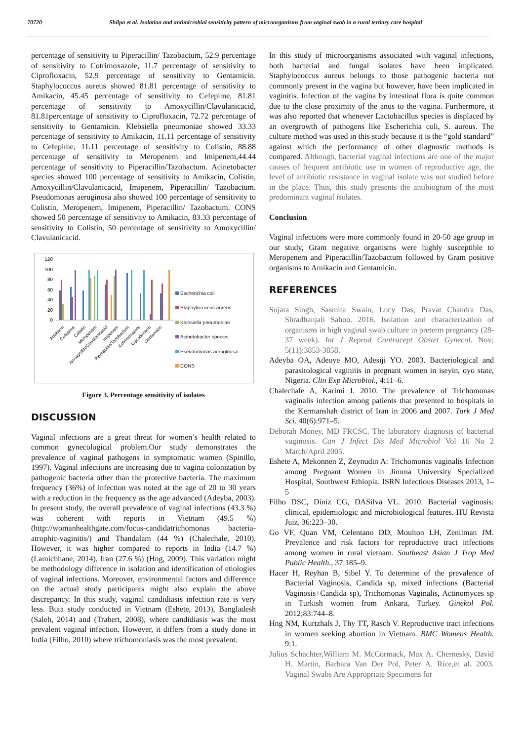70720 Shilpa et al. Isolation and antimicrobial sensitivity pattern of microorganisms from vaginal swab in a rural tertiary care hospital
percentage of sensitivity to Piperacillin/ Tazobactum, 52.9 percentage of sensitivity to Cotrimoxazole, 11.7 percentage of sensitivity to Ciprofloxacin, 52.9 percentage of sensitivity to Gentamicin. Staphylococcus aureus showed 81.81 percentage of sensitivity to Amikacin, 45.45 percentage of sensitivity to Cefepime, 81.81 percentage of sensitivity to Amoxycillin/Clavulanicacid, 81.81percentage of sensitivity to Ciprofloxacin, 72.72 percentage of sensitivity to Gentamicin. Klebsiella pneumoniae showed 33.33 percentage of sensitivity to Amikacin, 11.11 percentage of sensitivity to Cefepime, 11.11 percentage of sensitivity to Colistin, 88.88 percentage of sensitivity to Meropenem and Imipenem,44.44 percentage of sensitivity to Piperacillin/Tazobactum. Acinetobacter species showed 100 percentage of sensitivity to Amikacin, Colistin, Amoxycillin/Clavulanicacid, Imipenem, Piperacillin/ Tazobactum. Pseudomonas aeruginosa also showed 100 percentage of sensitivity to Colistin, Meropenem, Imipenem, Piperacillin/ Tazobactum. CONS showed 50 percentage of sensitivity to Amikacin, 83.33 percentage of sensitivity to Colistin, 50 percentage of sensitivity to Amoxycillin/ Clavulanicacid.
120
100
80
60
40
20
0
Amikacin
Cefepime
Colistin
Meropenem
Amoxycillin/Clavulanicacid
Imipenem
Piperacillin/Tazobactum
Cotrimoxazole
Ciprofloxacin
Gentamicin
Escherichia coli
Staphylococcus aureus
Klebsiella pneumoniae
Acinetobacter species
Pseudomonas aeruginosa
CONS
Figure 3. Percentage sensitivity of isolates
DISCUSSION
Vaginal infections are a great threat for women’s health related to common gynecological problem.Our study demonstrates the prevalence of vaginal pathogens in symptomatic women (Spinillo, 1997). Vaginal infections are increasing due to vagina colonization by pathogenic bacteria other than the protective bacteria. The maximum frequency (36%) of infection was noted at the age of 20 to 30 years with a reduction in the frequency as the age advanced (Adeyba, 2003). In present study, the overall prevalence of vaginal infections (43.3 %) was coherent with reports in Vietnam (49.5 %) (http://womanhealthgate.com/focus-candidatrichomonas bacteria-atrophic-vaginitis/) and Thandalam (44 %) (Chalechale, 2010). However, it was higher compared to reports in India (14.7 %) (Lamichhane, 2014), Iran (27.6 %) (Hng, 2009). This variation might be methodology difference in isolation and identification of etiologies of vaginal infections. Moreover, environmental factors and difference on the actual study participants might also explain the above discrepancy. In this study, vaginal candidiasis infection rate is very less. Buta study conducted in Vietnam (Eshete, 2013), Bangladesh (Saleh, 2014) and (Trabert, 2008), where candidiasis was the most prevalent vaginal infection. However, it differs from a study done in India (Filho, 2010) where trichomoniasis was the most prevalent.
In this study of microorganisms associated with vaginal infections, both bacterial and fungal isolates have been implicated. Staphylococcus aureus belongs to those pathogenic bacteria not commonly present in the vagina but however, have been implicated in vaginitis. Infection of the vagina by intestinal flora is quite common due to the close proximity of the anus to the vagina. Furthermore, it was also reported that whenever Lactobacillus species is displaced by an overgrowth of pathogens like Escherichia coli, S. aureus. The culture method was used in this study because it is the “gold standard” against which the performance of other diagnostic methods is compared. Although, bacterial vaginal infections are one of the major causes of frequent antibiotic use in women of reproductive age, the level of antibiotic resistance in vaginal isolate was not studied before in the place. Thus, this study presents the antibiogram of the most predominant vaginal isolates.
Conclusion
Vaginal infections were more commonly found in 20-50 age group in our study, Gram negative organisms were highly susceptible to Meropenem and Piperacillin/Tazobactum followed by Gram positive organisms to Amikacin and Gentamicin.
REFERENCES
Sujata Singh, Sasmita Swain, Lucy Das, Pravat Chandra Das, Shradhanjali Sahoo. 2016. Isolation and characterization of organisms in high vaginal swab culture in preterm pregnancy (28-37 week). Int J Reprod Contracept Obstet Gynecol. Nov; 5(11):3853-3858.
Adeyba OA, Adeoye MO, Adesiji YO. 2003. Bacteriological and parasitological vaginitis in pregnant women in iseyin, oyo state, Nigeria. Clin Exp Microbiol., 4:11–6.
Chalechale A, Karimi I. 2010. The prevalence of Trichomonas vaginalis infection among patients that presented to hospitals in the Kermanshah district of Iran in 2006 and 2007. Turk J Med Sci. 40(6):971–5.
Deborah Money, MD FRCSC. The laboratory diagnosis of bacterial vaginosis. Can J Infect Dis Med Microbiol Vol 16 No 2 March/April 2005.
Eshete A, Mekonnen Z, Zeynudin A: Trichomonas vaginalis Infection among Pregnant Women in Jimma University Specialized Hospital, Southwest Ethiopia. ISRN Infectious Diseases 2013, 1–5
Filho DSC, Diniz CG, DASilva VL. 2010. Bacterial vaginosis: clinical, epidemiologic and microbiological features. HU Revista Juiz. 36:223–30.
Go VF, Quan VM, Celentano DD, Moulton LH, Zenilman JM. Prevalence and risk factors for reproductive tract infections among women in rural vietnam. Southeast Asian J Trop Med Public Health., 37:185–9.
Hacer H, Reyhan B, Sibel Y. To determine of the prevalence of Bacterial Vaginosis, Candida sp, mixed infections (Bacterial Vaginosis+Candida sp), Trichomonas Vaginalis, Actinomyces sp in Turkish women from Ankara, Turkey. Ginekol Pol. 2012;83:744–8.
Hng NM, Kurtzhals J, Thy TT, Rasch V. Reproductive tract infections in women seeking abortion in Vietnam. BMC Womens Health. 9:1.
Julius Schachter,William M. McCormack, Max A. Chernesky, David H. Martin, Barbara Van Der Pol, Peter A. Rice,et al. 2003. Vaginal Swabs Are Appropriate Specimens for